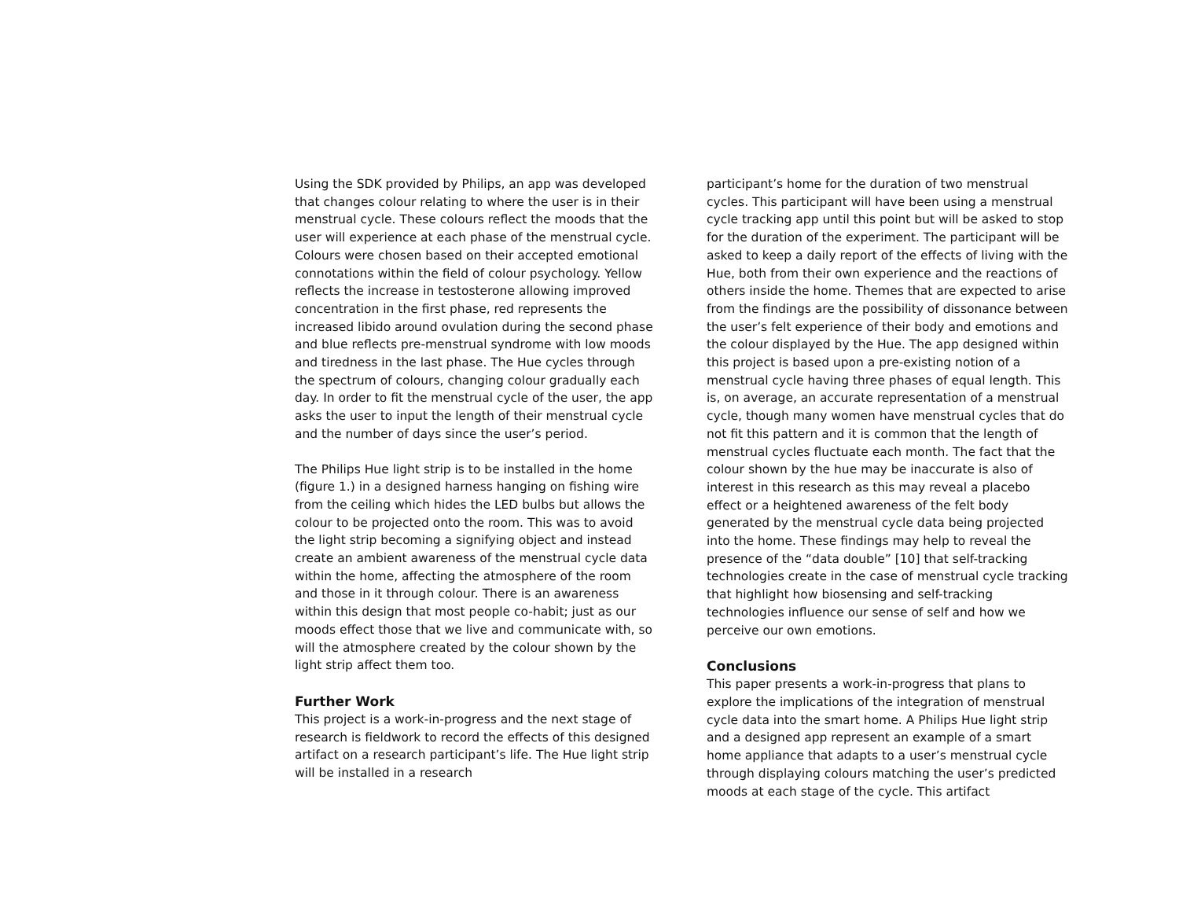Using the SDK provided by Philips, an app was developed that changes colour relating to where the user is in their menstrual cycle. These colours reflect the moods that the user will experience at each phase of the menstrual cycle. Colours were chosen based on their accepted emotional connotations within the field of colour psychology. Yellow reflects the increase in testosterone allowing improved concentration in the first phase, red represents the increased libido around ovulation during the second phase and blue reflects pre-menstrual syndrome with low moods and tiredness in the last phase. The Hue cycles through the spectrum of colours, changing colour gradually each day. In order to fit the menstrual cycle of the user, the app asks the user to input the length of their menstrual cycle and the number of days since the user’s period.
The Philips Hue light strip is to be installed in the home (figure 1.) in a designed harness hanging on fishing wire from the ceiling which hides the LED bulbs but allows the colour to be projected onto the room. This was to avoid the light strip becoming a signifying object and instead create an ambient awareness of the menstrual cycle data within the home, affecting the atmosphere of the room and those in it through colour. There is an awareness within this design that most people co-habit; just as our moods effect those that we live and communicate with, so will the atmosphere created by the colour shown by the light strip affect them too.
Further Work
This project is a work-in-progress and the next stage of research is fieldwork to record the effects of this designed artifact on a research participant’s life. The Hue light strip will be installed in a research
participant’s home for the duration of two menstrual cycles. This participant will have been using a menstrual cycle tracking app until this point but will be asked to stop for the duration of the experiment. The participant will be asked to keep a daily report of the effects of living with the Hue, both from their own experience and the reactions of others inside the home. Themes that are expected to arise from the findings are the possibility of dissonance between the user’s felt experience of their body and emotions and the colour displayed by the Hue. The app designed within this project is based upon a pre-existing notion of a menstrual cycle having three phases of equal length. This is, on average, an accurate representation of a menstrual cycle, though many women have menstrual cycles that do not fit this pattern and it is common that the length of menstrual cycles fluctuate each month. The fact that the colour shown by the hue may be inaccurate is also of interest in this research as this may reveal a placebo effect or a heightened awareness of the felt body generated by the menstrual cycle data being projected into the home. These findings may help to reveal the presence of the “data double” [10] that self-tracking technologies create in the case of menstrual cycle tracking that highlight how biosensing and self-tracking technologies influence our sense of self and how we perceive our own emotions.
Conclusions
This paper presents a work-in-progress that plans to explore the implications of the integration of menstrual cycle data into the smart home. A Philips Hue light strip and a designed app represent an example of a smart home appliance that adapts to a user’s menstrual cycle through displaying colours matching the user’s predicted moods at each stage of the cycle. This artifact